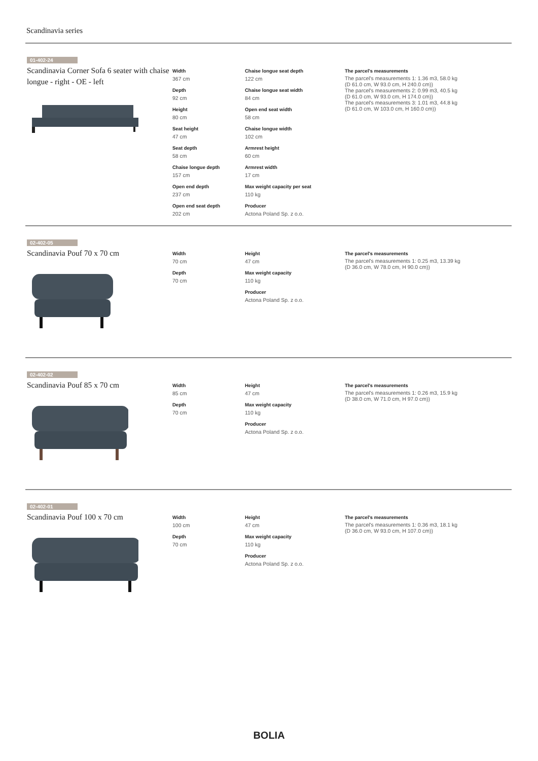Scandinavia series
01-402-24
Scandinavia Corner Sofa 6 seater with chaise longue - right - OE - left
Width
367 cm
Depth
92 cm
Height
80 cm
Seat height
47 cm
Seat depth
58 cm
Chaise longue depth
157 cm
Open end depth
237 cm
Open end seat depth
202 cm
Chaise longue seat depth
122 cm
Chaise longue seat width
84 cm
Open end seat width
58 cm
Chaise longue width
102 cm
Armrest height
60 cm
Armrest width
17 cm
Max weight capacity per seat
110 kg
Producer
Actona Poland Sp. z o.o.
The parcel's measurements
The parcel's measurements 1: 1.36 m3, 58.0 kg
(D 61.0 cm, W 93.0 cm, H 240.0 cm))
The parcel's measurements 2: 0.99 m3, 40.5 kg
(D 61.0 cm, W 93.0 cm, H 174.0 cm))
The parcel's measurements 3: 1.01 m3, 44.8 kg
(D 61.0 cm, W 103.0 cm, H 160.0 cm))
02-402-05
Scandinavia Pouf 70 x 70 cm
Width
70 cm
Depth
70 cm
Height
47 cm
Max weight capacity
110 kg
Producer
Actona Poland Sp. z o.o.
The parcel's measurements
The parcel's measurements 1: 0.25 m3, 13.39 kg
(D 36.0 cm, W 78.0 cm, H 90.0 cm))
02-402-02
Scandinavia Pouf 85 x 70 cm
Width
85 cm
Depth
70 cm
Height
47 cm
Max weight capacity
110 kg
Producer
Actona Poland Sp. z o.o.
The parcel's measurements
The parcel's measurements 1: 0.26 m3, 15.9 kg
(D 38.0 cm, W 71.0 cm, H 97.0 cm))
02-402-01
Scandinavia Pouf 100 x 70 cm
Width
100 cm
Depth
70 cm
Height
47 cm
Max weight capacity
110 kg
Producer
Actona Poland Sp. z o.o.
The parcel's measurements
The parcel's measurements 1: 0.36 m3, 18.1 kg
(D 36.0 cm, W 93.0 cm, H 107.0 cm))
BOLIA